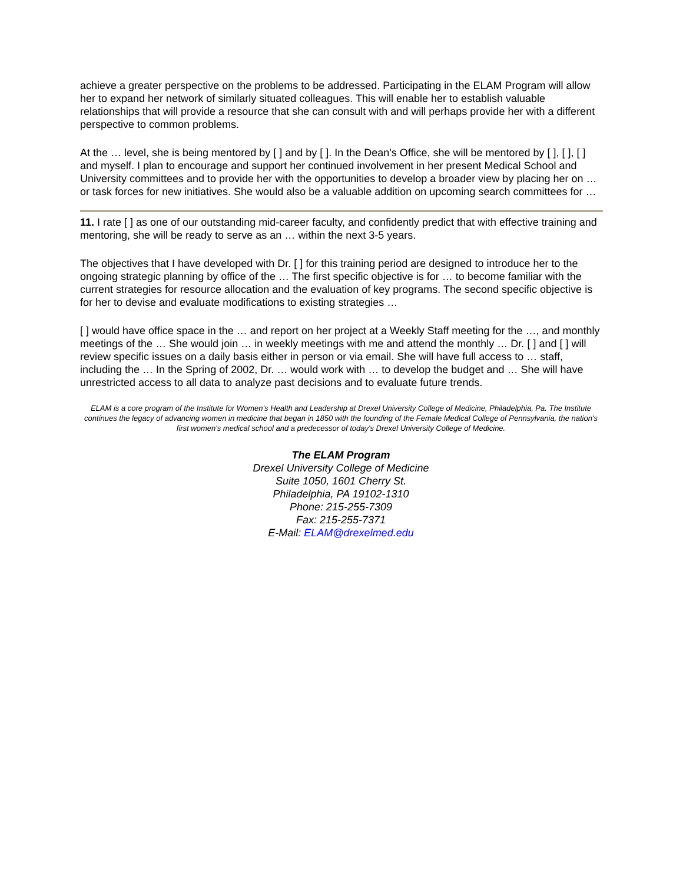achieve a greater perspective on the problems to be addressed. Participating in the ELAM Program will allow her to expand her network of similarly situated colleagues. This will enable her to establish valuable relationships that will provide a resource that she can consult with and will perhaps provide her with a different perspective to common problems.
At the … level, she is being mentored by [ ] and by [ ]. In the Dean's Office, she will be mentored by [ ], [ ], [ ] and myself. I plan to encourage and support her continued involvement in her present Medical School and University committees and to provide her with the opportunities to develop a broader view by placing her on … or task forces for new initiatives. She would also be a valuable addition on upcoming search committees for …
11. I rate [ ] as one of our outstanding mid-career faculty, and confidently predict that with effective training and mentoring, she will be ready to serve as an … within the next 3-5 years.
The objectives that I have developed with Dr. [ ] for this training period are designed to introduce her to the ongoing strategic planning by office of the … The first specific objective is for … to become familiar with the current strategies for resource allocation and the evaluation of key programs. The second specific objective is for her to devise and evaluate modifications to existing strategies …
[ ] would have office space in the … and report on her project at a Weekly Staff meeting for the …, and monthly meetings of the … She would join … in weekly meetings with me and attend the monthly … Dr. [ ] and [ ] will review specific issues on a daily basis either in person or via email. She will have full access to … staff, including the … In the Spring of 2002, Dr. … would work with … to develop the budget and … She will have unrestricted access to all data to analyze past decisions and to evaluate future trends.
ELAM is a core program of the Institute for Women's Health and Leadership at Drexel University College of Medicine, Philadelphia, Pa. The Institute continues the legacy of advancing women in medicine that began in 1850 with the founding of the Female Medical College of Pennsylvania, the nation's first women's medical school and a predecessor of today's Drexel University College of Medicine.
The ELAM Program
Drexel University College of Medicine
Suite 1050, 1601 Cherry St.
Philadelphia, PA 19102-1310
Phone: 215-255-7309
Fax: 215-255-7371
E-Mail: ELAM@drexelmed.edu